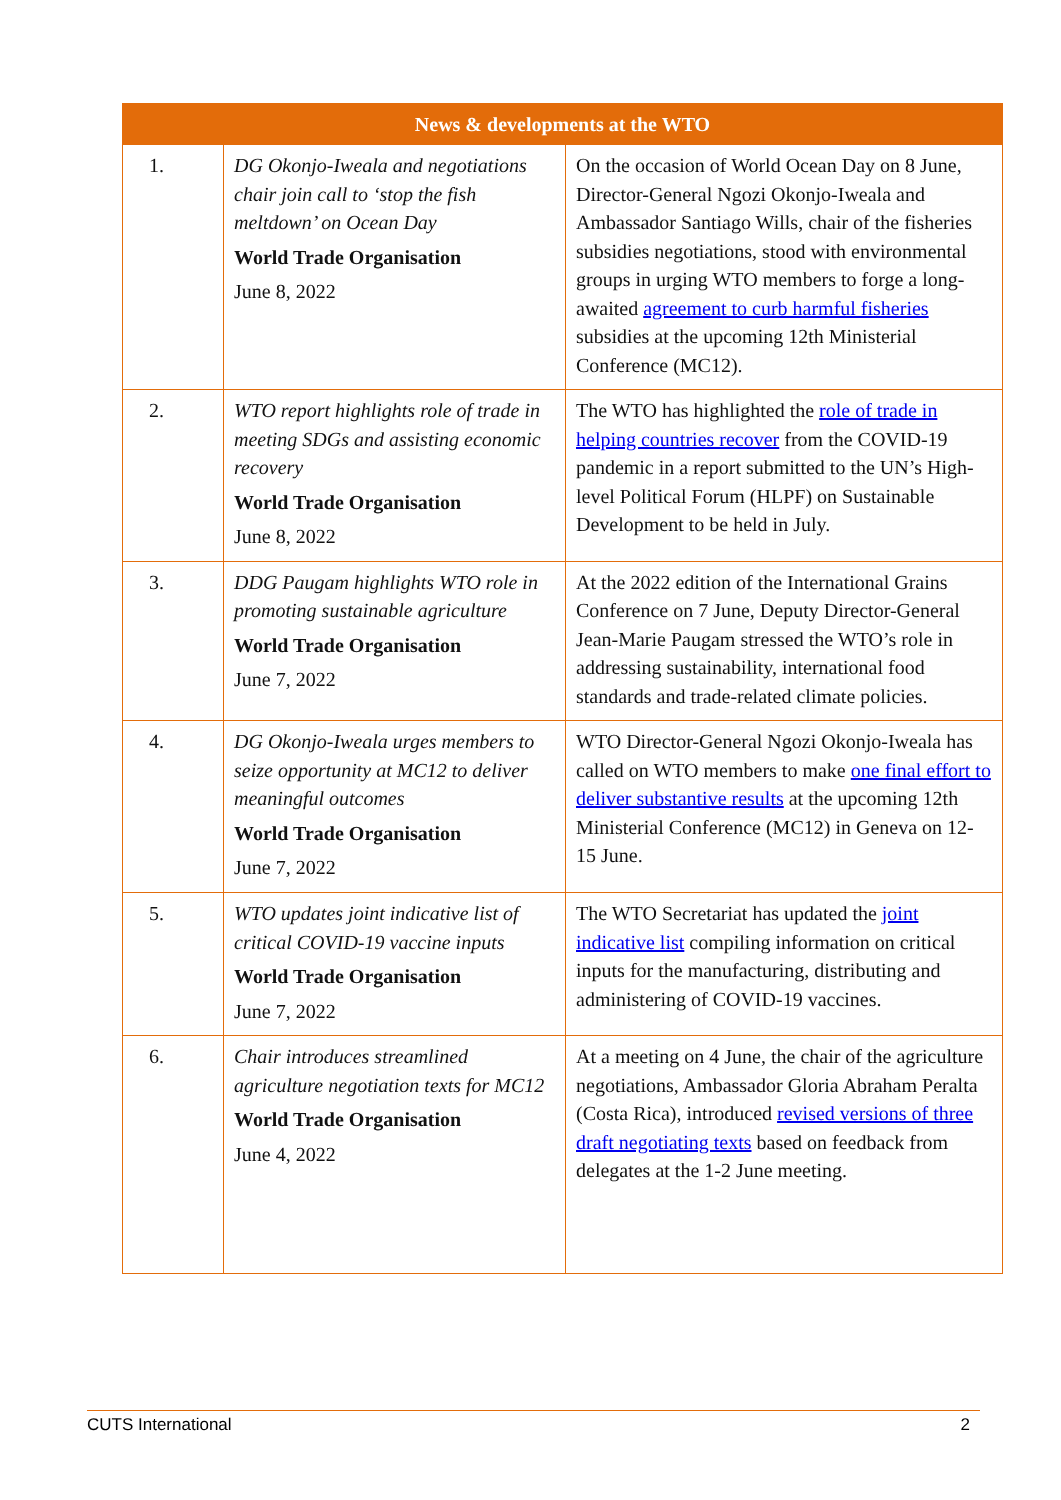| News & developments at the WTO | | |
| --- | --- | --- |
| 1. | DG Okonjo-Iweala and negotiations chair join call to ‘stop the fish meltdown’ on Ocean Day World Trade Organisation June 8, 2022 | On the occasion of World Ocean Day on 8 June, Director-General Ngozi Okonjo-Iweala and Ambassador Santiago Wills, chair of the fisheries subsidies negotiations, stood with environmental groups in urging WTO members to forge a long-awaited agreement to curb harmful fisheries subsidies at the upcoming 12th Ministerial Conference (MC12). |
| 2. | WTO report highlights role of trade in meeting SDGs and assisting economic recovery World Trade Organisation June 8, 2022 | The WTO has highlighted the role of trade in helping countries recover from the COVID-19 pandemic in a report submitted to the UN’s High-level Political Forum (HLPF) on Sustainable Development to be held in July. |
| 3. | DDG Paugam highlights WTO role in promoting sustainable agriculture World Trade Organisation June 7, 2022 | At the 2022 edition of the International Grains Conference on 7 June, Deputy Director-General Jean-Marie Paugam stressed the WTO’s role in addressing sustainability, international food standards and trade-related climate policies. |
| 4. | DG Okonjo-Iweala urges members to seize opportunity at MC12 to deliver meaningful outcomes World Trade Organisation June 7, 2022 | WTO Director-General Ngozi Okonjo-Iweala has called on WTO members to make one final effort to deliver substantive results at the upcoming 12th Ministerial Conference (MC12) in Geneva on 12-15 June. |
| 5. | WTO updates joint indicative list of critical COVID-19 vaccine inputs World Trade Organisation June 7, 2022 | The WTO Secretariat has updated the joint indicative list compiling information on critical inputs for the manufacturing, distributing and administering of COVID-19 vaccines. |
| 6. | Chair introduces streamlined agriculture negotiation texts for MC12 World Trade Organisation June 4, 2022 | At a meeting on 4 June, the chair of the agriculture negotiations, Ambassador Gloria Abraham Peralta (Costa Rica), introduced revised versions of three draft negotiating texts based on feedback from delegates at the 1-2 June meeting. |
CUTS International 2